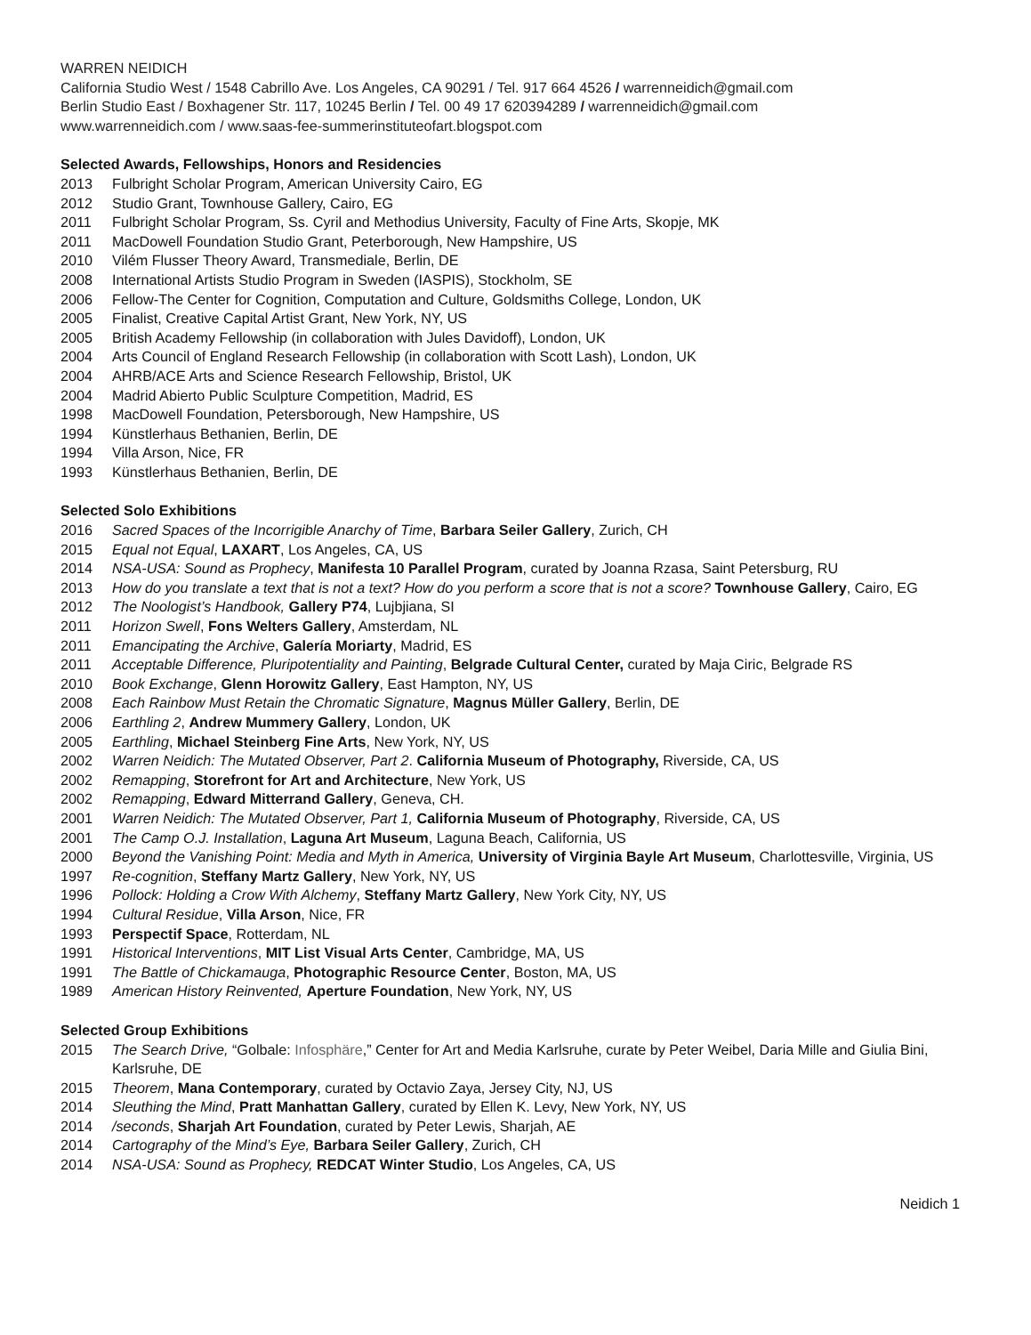WARREN NEIDICH
California Studio West / 1548 Cabrillo Ave. Los Angeles, CA 90291 / Tel. 917 664 4526 / warrenneidich@gmail.com
Berlin Studio East / Boxhagener Str. 117, 10245 Berlin / Tel. 00 49 17 620394289 / warrenneidich@gmail.com
www.warrenneidich.com / www.saas-fee-summerinstituteofart.blogspot.com
Selected Awards, Fellowships, Honors and Residencies
2013 Fulbright Scholar Program, American University Cairo, EG
2012 Studio Grant, Townhouse Gallery, Cairo, EG
2011 Fulbright Scholar Program, Ss. Cyril and Methodius University, Faculty of Fine Arts, Skopje, MK
2011 MacDowell Foundation Studio Grant, Peterborough, New Hampshire, US
2010 Vilém Flusser Theory Award, Transmediale, Berlin, DE
2008 International Artists Studio Program in Sweden (IASPIS), Stockholm, SE
2006 Fellow-The Center for Cognition, Computation and Culture, Goldsmiths College, London, UK
2005 Finalist, Creative Capital Artist Grant, New York, NY, US
2005 British Academy Fellowship (in collaboration with Jules Davidoff), London, UK
2004 Arts Council of England Research Fellowship (in collaboration with Scott Lash), London, UK
2004 AHRB/ACE Arts and Science Research Fellowship, Bristol, UK
2004 Madrid Abierto Public Sculpture Competition, Madrid, ES
1998 MacDowell Foundation, Petersborough, New Hampshire, US
1994 Künstlerhaus Bethanien, Berlin, DE
1994 Villa Arson, Nice, FR
1993 Künstlerhaus Bethanien, Berlin, DE
Selected Solo Exhibitions
2016 Sacred Spaces of the Incorrigible Anarchy of Time, Barbara Seiler Gallery, Zurich, CH
2015 Equal not Equal, LAXART, Los Angeles, CA, US
2014 NSA-USA: Sound as Prophecy, Manifesta 10 Parallel Program, curated by Joanna Rzasa, Saint Petersburg, RU
2013 How do you translate a text that is not a text? How do you perform a score that is not a score? Townhouse Gallery, Cairo, EG
2012 The Noologist’s Handbook, Gallery P74, Lujbjiana, SI
2011 Horizon Swell, Fons Welters Gallery, Amsterdam, NL
2011 Emancipating the Archive, Galería Moriarty, Madrid, ES
2011 Acceptable Difference, Pluripotentiality and Painting, Belgrade Cultural Center, curated by Maja Ciric, Belgrade RS
2010 Book Exchange, Glenn Horowitz Gallery, East Hampton, NY, US
2008 Each Rainbow Must Retain the Chromatic Signature, Magnus Müller Gallery, Berlin, DE
2006 Earthling 2, Andrew Mummery Gallery, London, UK
2005 Earthling, Michael Steinberg Fine Arts, New York, NY, US
2002 Warren Neidich: The Mutated Observer, Part 2. California Museum of Photography, Riverside, CA, US
2002 Remapping, Storefront for Art and Architecture, New York, US
2002 Remapping, Edward Mitterrand Gallery, Geneva, CH.
2001 Warren Neidich: The Mutated Observer, Part 1, California Museum of Photography, Riverside, CA, US
2001 The Camp O.J. Installation, Laguna Art Museum, Laguna Beach, California, US
2000 Beyond the Vanishing Point: Media and Myth in America, University of Virginia Bayle Art Museum, Charlottesville, Virginia, US
1997 Re-cognition, Steffany Martz Gallery, New York, NY, US
1996 Pollock: Holding a Crow With Alchemy, Steffany Martz Gallery, New York City, NY, US
1994 Cultural Residue, Villa Arson, Nice, FR
1993 Perspectif Space, Rotterdam, NL
1991 Historical Interventions, MIT List Visual Arts Center, Cambridge, MA, US
1991 The Battle of Chickamauga, Photographic Resource Center, Boston, MA, US
1989 American History Reinvented, Aperture Foundation, New York, NY, US
Selected Group Exhibitions
2015 The Search Drive, “Golbale: Infosphäre,” Center for Art and Media Karlsruhe, curate by Peter Weibel, Daria Mille and Giulia Bini, Karlsruhe, DE
2015 Theorem, Mana Contemporary, curated by Octavio Zaya, Jersey City, NJ, US
2014 Sleuthing the Mind, Pratt Manhattan Gallery, curated by Ellen K. Levy, New York, NY, US
2014 /seconds, Sharjah Art Foundation, curated by Peter Lewis, Sharjah, AE
2014 Cartography of the Mind’s Eye, Barbara Seiler Gallery, Zurich, CH
2014 NSA-USA: Sound as Prophecy, REDCAT Winter Studio, Los Angeles, CA, US
Neidich 1